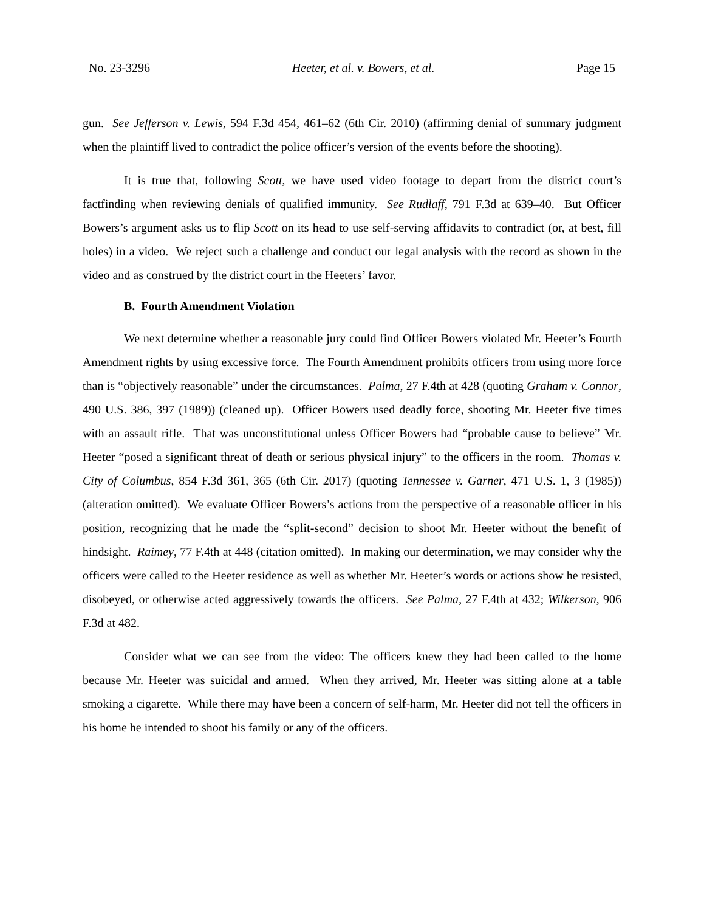No. 23-3296 Heeter, et al. v. Bowers, et al. Page 15
gun. See Jefferson v. Lewis, 594 F.3d 454, 461–62 (6th Cir. 2010) (affirming denial of summary judgment when the plaintiff lived to contradict the police officer’s version of the events before the shooting).
It is true that, following Scott, we have used video footage to depart from the district court’s factfinding when reviewing denials of qualified immunity. See Rudlaff, 791 F.3d at 639–40. But Officer Bowers’s argument asks us to flip Scott on its head to use self-serving affidavits to contradict (or, at best, fill holes) in a video. We reject such a challenge and conduct our legal analysis with the record as shown in the video and as construed by the district court in the Heeters’ favor.
B. Fourth Amendment Violation
We next determine whether a reasonable jury could find Officer Bowers violated Mr. Heeter’s Fourth Amendment rights by using excessive force. The Fourth Amendment prohibits officers from using more force than is “objectively reasonable” under the circumstances. Palma, 27 F.4th at 428 (quoting Graham v. Connor, 490 U.S. 386, 397 (1989)) (cleaned up). Officer Bowers used deadly force, shooting Mr. Heeter five times with an assault rifle. That was unconstitutional unless Officer Bowers had “probable cause to believe” Mr. Heeter “posed a significant threat of death or serious physical injury” to the officers in the room. Thomas v. City of Columbus, 854 F.3d 361, 365 (6th Cir. 2017) (quoting Tennessee v. Garner, 471 U.S. 1, 3 (1985)) (alteration omitted). We evaluate Officer Bowers’s actions from the perspective of a reasonable officer in his position, recognizing that he made the “split-second” decision to shoot Mr. Heeter without the benefit of hindsight. Raimey, 77 F.4th at 448 (citation omitted). In making our determination, we may consider why the officers were called to the Heeter residence as well as whether Mr. Heeter’s words or actions show he resisted, disobeyed, or otherwise acted aggressively towards the officers. See Palma, 27 F.4th at 432; Wilkerson, 906 F.3d at 482.
Consider what we can see from the video: The officers knew they had been called to the home because Mr. Heeter was suicidal and armed. When they arrived, Mr. Heeter was sitting alone at a table smoking a cigarette. While there may have been a concern of self-harm, Mr. Heeter did not tell the officers in his home he intended to shoot his family or any of the officers.